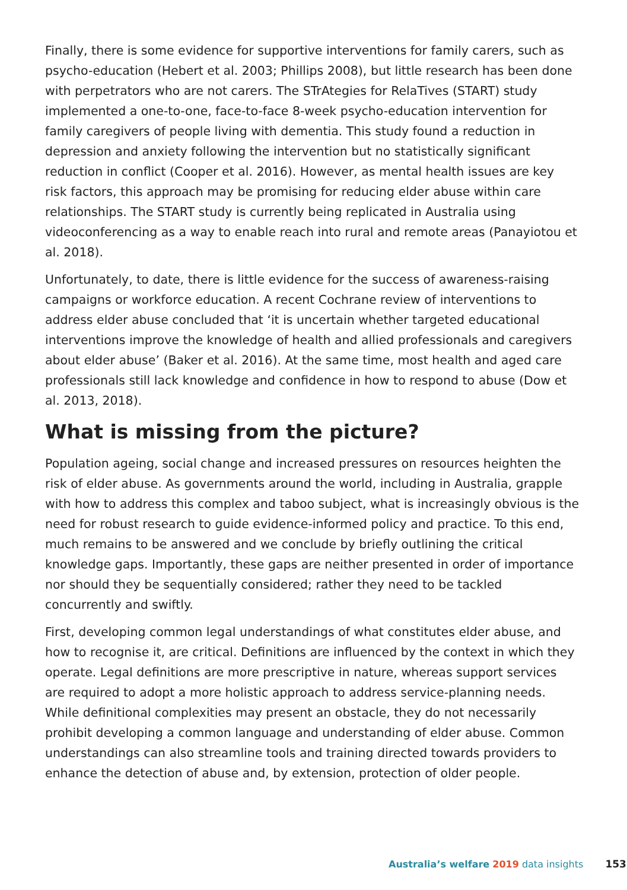Finally, there is some evidence for supportive interventions for family carers, such as psycho-education (Hebert et al. 2003; Phillips 2008), but little research has been done with perpetrators who are not carers. The STrAtegies for RelaTives (START) study implemented a one-to-one, face-to-face 8-week psycho-education intervention for family caregivers of people living with dementia. This study found a reduction in depression and anxiety following the intervention but no statistically significant reduction in conflict (Cooper et al. 2016). However, as mental health issues are key risk factors, this approach may be promising for reducing elder abuse within care relationships. The START study is currently being replicated in Australia using videoconferencing as a way to enable reach into rural and remote areas (Panayiotou et al. 2018).
Unfortunately, to date, there is little evidence for the success of awareness-raising campaigns or workforce education. A recent Cochrane review of interventions to address elder abuse concluded that ‘it is uncertain whether targeted educational interventions improve the knowledge of health and allied professionals and caregivers about elder abuse’ (Baker et al. 2016). At the same time, most health and aged care professionals still lack knowledge and confidence in how to respond to abuse (Dow et al. 2013, 2018).
What is missing from the picture?
Population ageing, social change and increased pressures on resources heighten the risk of elder abuse. As governments around the world, including in Australia, grapple with how to address this complex and taboo subject, what is increasingly obvious is the need for robust research to guide evidence-informed policy and practice. To this end, much remains to be answered and we conclude by briefly outlining the critical knowledge gaps. Importantly, these gaps are neither presented in order of importance nor should they be sequentially considered; rather they need to be tackled concurrently and swiftly.
First, developing common legal understandings of what constitutes elder abuse, and how to recognise it, are critical. Definitions are influenced by the context in which they operate. Legal definitions are more prescriptive in nature, whereas support services are required to adopt a more holistic approach to address service-planning needs. While definitional complexities may present an obstacle, they do not necessarily prohibit developing a common language and understanding of elder abuse. Common understandings can also streamline tools and training directed towards providers to enhance the detection of abuse and, by extension, protection of older people.
Australia’s welfare 2019 data insights 153